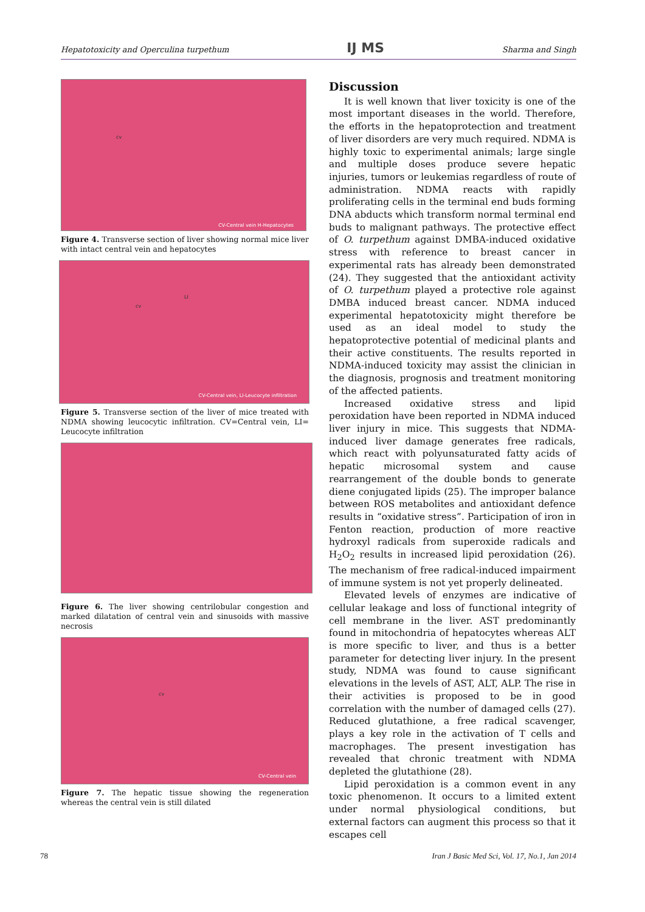Hepatotoxicity and Operculina turpethum IJ MS Sharma and Singh
cv
CV-Central vein H-Hepatocytes
Figure 4. Transverse section of liver showing normal mice liver with intact central vein and hepatocytes
cv
LI
CV-Central vein, LI-Leucocyte infiltration
Figure 5. Transverse section of the liver of mice treated with NDMA showing leucocytic infiltration. CV=Central vein, LI= Leucocyte infiltration
Figure 6. The liver showing centrilobular congestion and marked dilatation of central vein and sinusoids with massive necrosis
cv
CV-Central vein
Figure 7. The hepatic tissue showing the regeneration whereas the central vein is still dilated
Discussion
It is well known that liver toxicity is one of the most important diseases in the world. Therefore, the efforts in the hepatoprotection and treatment of liver disorders are very much required. NDMA is highly toxic to experimental animals; large single and multiple doses produce severe hepatic injuries, tumors or leukemias regardless of route of administration. NDMA reacts with rapidly proliferating cells in the terminal end buds forming DNA abducts which transform normal terminal end buds to malignant pathways. The protective effect of O. turpethum against DMBA-induced oxidative stress with reference to breast cancer in experimental rats has already been demonstrated (24). They suggested that the antioxidant activity of O. turpethum played a protective role against DMBA induced breast cancer. NDMA induced experimental hepatotoxicity might therefore be used as an ideal model to study the hepatoprotective potential of medicinal plants and their active constituents. The results reported in NDMA-induced toxicity may assist the clinician in the diagnosis, prognosis and treatment monitoring of the affected patients.
Increased oxidative stress and lipid peroxidation have been reported in NDMA induced liver injury in mice. This suggests that NDMA-induced liver damage generates free radicals, which react with polyunsaturated fatty acids of hepatic microsomal system and cause rearrangement of the double bonds to generate diene conjugated lipids (25). The improper balance between ROS metabolites and antioxidant defence results in “oxidative stress”. Participation of iron in Fenton reaction, production of more reactive hydroxyl radicals from superoxide radicals and H<sub>2</sub>O<sub>2</sub> results in increased lipid peroxidation (26). The mechanism of free radical-induced impairment of immune system is not yet properly delineated.
Elevated levels of enzymes are indicative of cellular leakage and loss of functional integrity of cell membrane in the liver. AST predominantly found in mitochondria of hepatocytes whereas ALT is more specific to liver, and thus is a better parameter for detecting liver injury. In the present study, NDMA was found to cause significant elevations in the levels of AST, ALT, ALP. The rise in their activities is proposed to be in good correlation with the number of damaged cells (27). Reduced glutathione, a free radical scavenger, plays a key role in the activation of T cells and macrophages. The present investigation has revealed that chronic treatment with NDMA depleted the glutathione (28).
Lipid peroxidation is a common event in any toxic phenomenon. It occurs to a limited extent under normal physiological conditions, but external factors can augment this process so that it escapes cell
78 Iran J Basic Med Sci, Vol. 17, No.1, Jan 2014